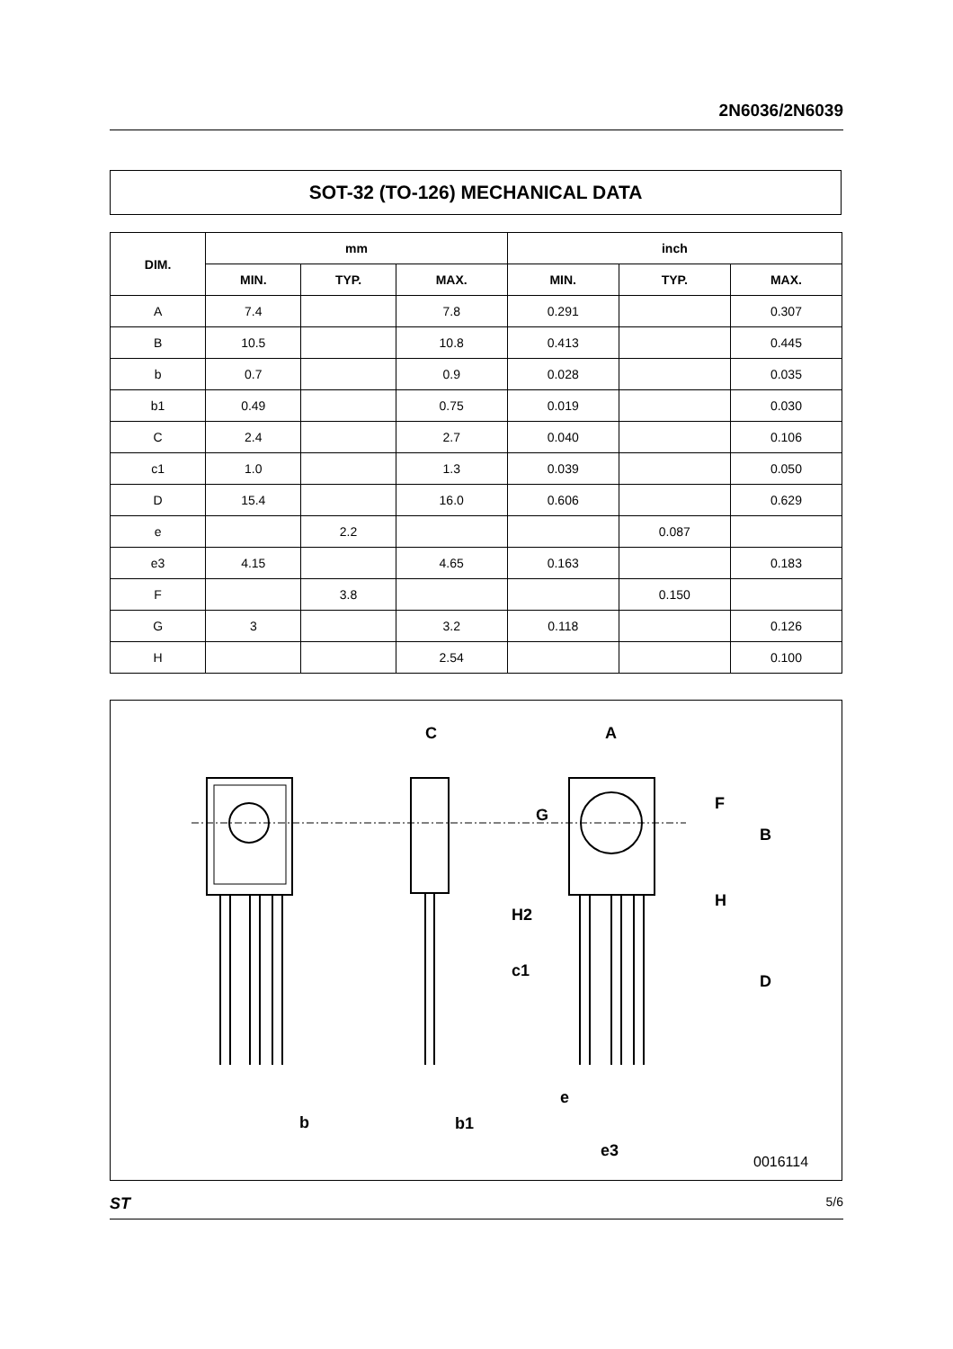2N6036/2N6039
SOT-32 (TO-126) MECHANICAL DATA
| DIM. | mm | | | inch | | |
| --- | --- | --- | --- | --- | --- | --- |
| | MIN. | TYP. | MAX. | MIN. | TYP. | MAX. |
| A | 7.4 | | 7.8 | 0.291 | | 0.307 |
| B | 10.5 | | 10.8 | 0.413 | | 0.445 |
| b | 0.7 | | 0.9 | 0.028 | | 0.035 |
| b1 | 0.49 | | 0.75 | 0.019 | | 0.030 |
| C | 2.4 | | 2.7 | 0.040 | | 0.106 |
| c1 | 1.0 | | 1.3 | 0.039 | | 0.050 |
| D | 15.4 | | 16.0 | 0.606 | | 0.629 |
| e | | 2.2 | | | 0.087 | |
| e3 | 4.15 | | 4.65 | 0.163 | | 0.183 |
| F | | 3.8 | | | 0.150 | |
| G | 3 | | 3.2 | 0.118 | | 0.126 |
| H | | | 2.54 | | | 0.100 |
C
A
G
F
B
H
H2
c1
D
b
b1
e
e3
0016114
ST 5/6